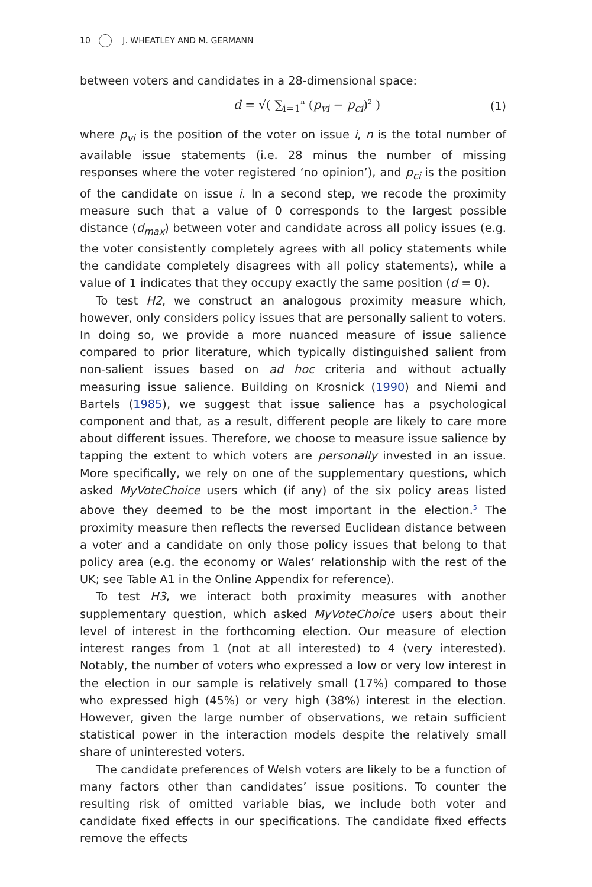10 J. WHEATLEY AND M. GERMANN
between voters and candidates in a 28-dimensional space:
d = √( ∑<sub>i=1</sub><sup>n</sup> (p<sub>vi</sub> − p<sub>ci</sub>)<sup>2</sup> ) (1)
where p<sub>vi</sub> is the position of the voter on issue i, n is the total number of available issue statements (i.e. 28 minus the number of missing responses where the voter registered ‘no opinion’), and p<sub>ci</sub> is the position of the candidate on issue i. In a second step, we recode the proximity measure such that a value of 0 corresponds to the largest possible distance (d<sub>max</sub>) between voter and candidate across all policy issues (e.g. the voter consistently completely agrees with all policy statements while the candidate completely disagrees with all policy statements), while a value of 1 indicates that they occupy exactly the same position (d = 0).
To test H2, we construct an analogous proximity measure which, however, only considers policy issues that are personally salient to voters. In doing so, we provide a more nuanced measure of issue salience compared to prior literature, which typically distinguished salient from non-salient issues based on ad hoc criteria and without actually measuring issue salience. Building on Krosnick (1990) and Niemi and Bartels (1985), we suggest that issue salience has a psychological component and that, as a result, different people are likely to care more about different issues. Therefore, we choose to measure issue salience by tapping the extent to which voters are personally invested in an issue. More specifically, we rely on one of the supplementary questions, which asked MyVoteChoice users which (if any) of the six policy areas listed above they deemed to be the most important in the election.<sup>5</sup> The proximity measure then reflects the reversed Euclidean distance between a voter and a candidate on only those policy issues that belong to that policy area (e.g. the economy or Wales’ relationship with the rest of the UK; see Table A1 in the Online Appendix for reference).
To test H3, we interact both proximity measures with another supplementary question, which asked MyVoteChoice users about their level of interest in the forthcoming election. Our measure of election interest ranges from 1 (not at all interested) to 4 (very interested). Notably, the number of voters who expressed a low or very low interest in the election in our sample is relatively small (17%) compared to those who expressed high (45%) or very high (38%) interest in the election. However, given the large number of observations, we retain sufficient statistical power in the interaction models despite the relatively small share of uninterested voters.
The candidate preferences of Welsh voters are likely to be a function of many factors other than candidates’ issue positions. To counter the resulting risk of omitted variable bias, we include both voter and candidate fixed effects in our specifications. The candidate fixed effects remove the effects